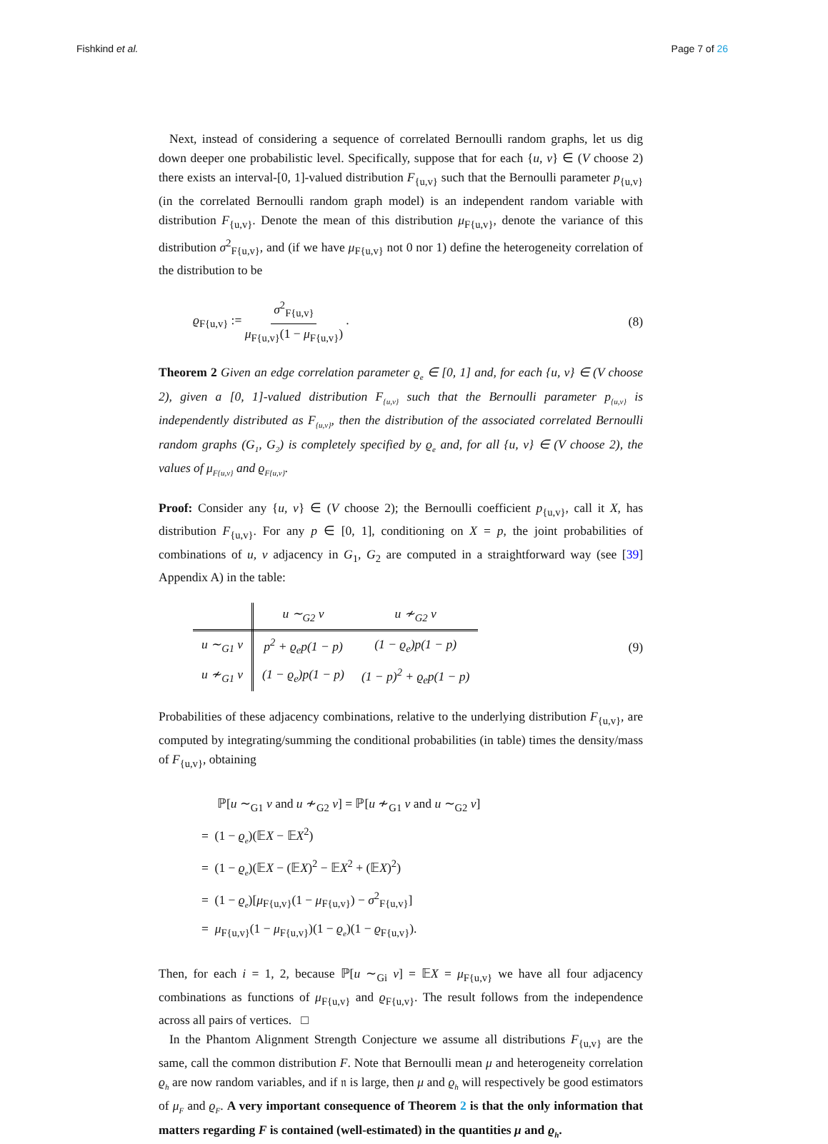Fishkind et al. Page 7 of 26
Next, instead of considering a sequence of correlated Bernoulli random graphs, let us dig down deeper one probabilistic level. Specifically, suppose that for each {u, v} ∈ (V choose 2) there exists an interval-[0, 1]-valued distribution F<sub>{u,v}</sub> such that the Bernoulli parameter p<sub>{u,v}</sub> (in the correlated Bernoulli random graph model) is an independent random variable with distribution F<sub>{u,v}</sub>. Denote the mean of this distribution μ<sub>F{u,v}</sub>, denote the variance of this distribution σ<sup>2</sup><sub>F{u,v}</sub>, and (if we have μ<sub>F{u,v}</sub> not 0 nor 1) define the heterogeneity correlation of the distribution to be
ϱ<sub>F{u,v}</sub> := σ<sup>2</sup><sub>F{u,v}</sub> μ<sub>F{u,v}</sub>(1 − μ<sub>F{u,v}</sub>) . (8)
Theorem 2 Given an edge correlation parameter ϱ<sub>e</sub> ∈ [0, 1] and, for each {u, v} ∈ (V choose 2), given a [0, 1]-valued distribution F<sub>{u,v}</sub> such that the Bernoulli parameter p<sub>{u,v}</sub> is independently distributed as F<sub>{u,v}</sub>, then the distribution of the associated correlated Bernoulli random graphs (G<sub>1</sub>, G<sub>2</sub>) is completely specified by ϱ<sub>e</sub> and, for all {u, v} ∈ (V choose 2), the values of μ<sub>F{u,v}</sub> and ϱ<sub>F{u,v}</sub>.
Proof: Consider any {u, v} ∈ (V choose 2); the Bernoulli coefficient p<sub>{u,v}</sub>, call it X, has distribution F<sub>{u,v}</sub>. For any p ∈ [0, 1], conditioning on X = p, the joint probabilities of combinations of u, v adjacency in G<sub>1</sub>, G<sub>2</sub> are computed in a straightforward way (see [39] Appendix A) in the table:
| | u ∼<sub>G2</sub> v | u ≁<sub>G2</sub> v |
| u ∼<sub>G1</sub> v | p<sup>2</sup> + ϱ<sub>e</sub>p(1 − p) | (1 − ϱ<sub>e</sub>)p(1 − p) |
| u ≁<sub>G1</sub> v | (1 − ϱ<sub>e</sub>)p(1 − p) | (1 − p)<sup>2</sup> + ϱ<sub>e</sub>p(1 − p) |
(9)
Probabilities of these adjacency combinations, relative to the underlying distribution F<sub>{u,v}</sub>, are computed by integrating/summing the conditional probabilities (in table) times the density/mass of F<sub>{u,v}</sub>, obtaining
ℙ[u ∼<sub>G1</sub> v and u ≁<sub>G2</sub> v] = ℙ[u ≁<sub>G1</sub> v and u ∼<sub>G2</sub> v]
= (1 − ϱ<sub>e</sub>)(𝔼X − 𝔼X<sup>2</sup>)
= (1 − ϱ<sub>e</sub>)(𝔼X − (𝔼X)<sup>2</sup> − 𝔼X<sup>2</sup> + (𝔼X)<sup>2</sup>)
= (1 − ϱ<sub>e</sub>)[μ<sub>F{u,v}</sub>(1 − μ<sub>F{u,v}</sub>) − σ<sup>2</sup><sub>F{u,v}</sub>]
= μ<sub>F{u,v}</sub>(1 − μ<sub>F{u,v}</sub>)(1 − ϱ<sub>e</sub>)(1 − ϱ<sub>F{u,v}</sub>).
Then, for each i = 1, 2, because ℙ[u ∼<sub>Gi</sub> v] = 𝔼X = μ<sub>F{u,v}</sub> we have all four adjacency combinations as functions of μ<sub>F{u,v}</sub> and ϱ<sub>F{u,v}</sub>. The result follows from the independence across all pairs of vertices. □
In the Phantom Alignment Strength Conjecture we assume all distributions F<sub>{u,v}</sub> are the same, call the common distribution F. Note that Bernoulli mean μ and heterogeneity correlation ϱ<sub>h</sub> are now random variables, and if 𝔫 is large, then μ and ϱ<sub>h</sub> will respectively be good estimators of μ<sub>F</sub> and ϱ<sub>F</sub>. A very important consequence of Theorem 2 is that the only information that matters regarding F is contained (well-estimated) in the quantities μ and ϱ<sub>h</sub>.